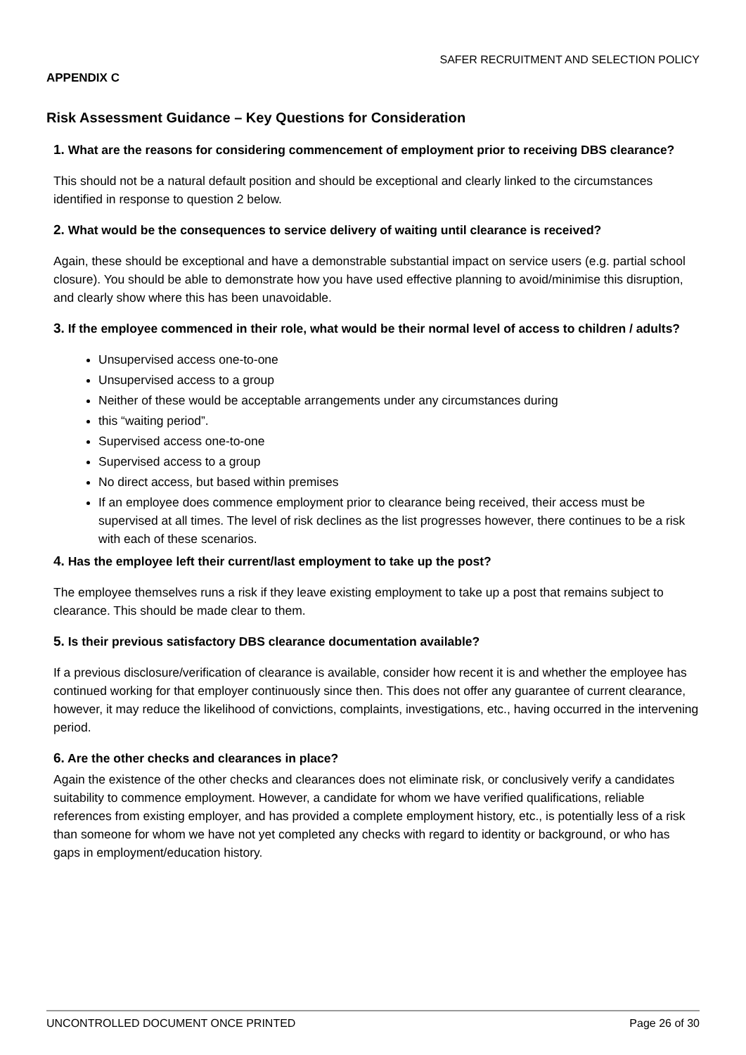SAFER RECRUITMENT AND SELECTION POLICY
APPENDIX C
Risk Assessment Guidance – Key Questions for Consideration
1. What are the reasons for considering commencement of employment prior to receiving DBS clearance?
This should not be a natural default position and should be exceptional and clearly linked to the circumstances identified in response to question 2 below.
2. What would be the consequences to service delivery of waiting until clearance is received?
Again, these should be exceptional and have a demonstrable substantial impact on service users (e.g. partial school closure). You should be able to demonstrate how you have used effective planning to avoid/minimise this disruption, and clearly show where this has been unavoidable.
3. If the employee commenced in their role, what would be their normal level of access to children / adults?
Unsupervised access one-to-one
Unsupervised access to a group
Neither of these would be acceptable arrangements under any circumstances during
this “waiting period”.
Supervised access one-to-one
Supervised access to a group
No direct access, but based within premises
If an employee does commence employment prior to clearance being received, their access must be supervised at all times. The level of risk declines as the list progresses however, there continues to be a risk with each of these scenarios.
4. Has the employee left their current/last employment to take up the post?
The employee themselves runs a risk if they leave existing employment to take up a post that remains subject to clearance. This should be made clear to them.
5. Is their previous satisfactory DBS clearance documentation available?
If a previous disclosure/verification of clearance is available, consider how recent it is and whether the employee has continued working for that employer continuously since then. This does not offer any guarantee of current clearance, however, it may reduce the likelihood of convictions, complaints, investigations, etc., having occurred in the intervening period.
6. Are the other checks and clearances in place?
Again the existence of the other checks and clearances does not eliminate risk, or conclusively verify a candidates suitability to commence employment. However, a candidate for whom we have verified qualifications, reliable references from existing employer, and has provided a complete employment history, etc., is potentially less of a risk than someone for whom we have not yet completed any checks with regard to identity or background, or who has gaps in employment/education history.
UNCONTROLLED DOCUMENT ONCE PRINTED Page 26 of 30